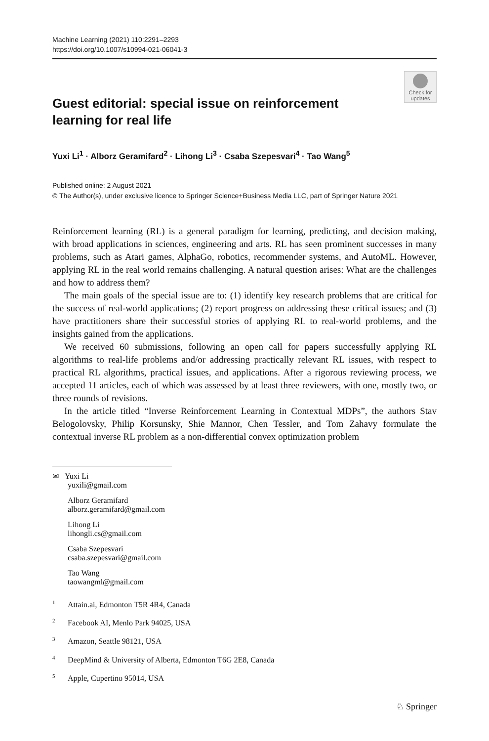Machine Learning (2021) 110:2291–2293
https://doi.org/10.1007/s10994-021-06041-3
Check for
updates
Guest editorial: special issue on reinforcement learning for real life
Yuxi Li<sup>1</sup> · Alborz Geramifard<sup>2</sup> · Lihong Li<sup>3</sup> · Csaba Szepesvari<sup>4</sup> · Tao Wang<sup>5</sup>
Published online: 2 August 2021
© The Author(s), under exclusive licence to Springer Science+Business Media LLC, part of Springer Nature 2021
Reinforcement learning (RL) is a general paradigm for learning, predicting, and decision making, with broad applications in sciences, engineering and arts. RL has seen prominent successes in many problems, such as Atari games, AlphaGo, robotics, recommender systems, and AutoML. However, applying RL in the real world remains challenging. A natural question arises: What are the challenges and how to address them?
The main goals of the special issue are to: (1) identify key research problems that are critical for the success of real-world applications; (2) report progress on addressing these critical issues; and (3) have practitioners share their successful stories of applying RL to real-world problems, and the insights gained from the applications.
We received 60 submissions, following an open call for papers successfully applying RL algorithms to real-life problems and/or addressing practically relevant RL issues, with respect to practical RL algorithms, practical issues, and applications. After a rigorous reviewing process, we accepted 11 articles, each of which was assessed by at least three reviewers, with one, mostly two, or three rounds of revisions.
In the article titled “Inverse Reinforcement Learning in Contextual MDPs”, the authors Stav Belogolovsky, Philip Korsunsky, Shie Mannor, Chen Tessler, and Tom Zahavy formulate the contextual inverse RL problem as a non-differential convex optimization problem
✉ Yuxi Li
yuxili@gmail.com
Alborz Geramifard
alborz.geramifard@gmail.com
Lihong Li
lihongli.cs@gmail.com
Csaba Szepesvari
csaba.szepesvari@gmail.com
Tao Wang
taowangml@gmail.com
<sup>1</sup> Attain.ai, Edmonton T5R 4R4, Canada
<sup>2</sup> Facebook AI, Menlo Park 94025, USA
<sup>3</sup> Amazon, Seattle 98121, USA
<sup>4</sup> DeepMind & University of Alberta, Edmonton T6G 2E8, Canada
<sup>5</sup> Apple, Cupertino 95014, USA
♘ Springer